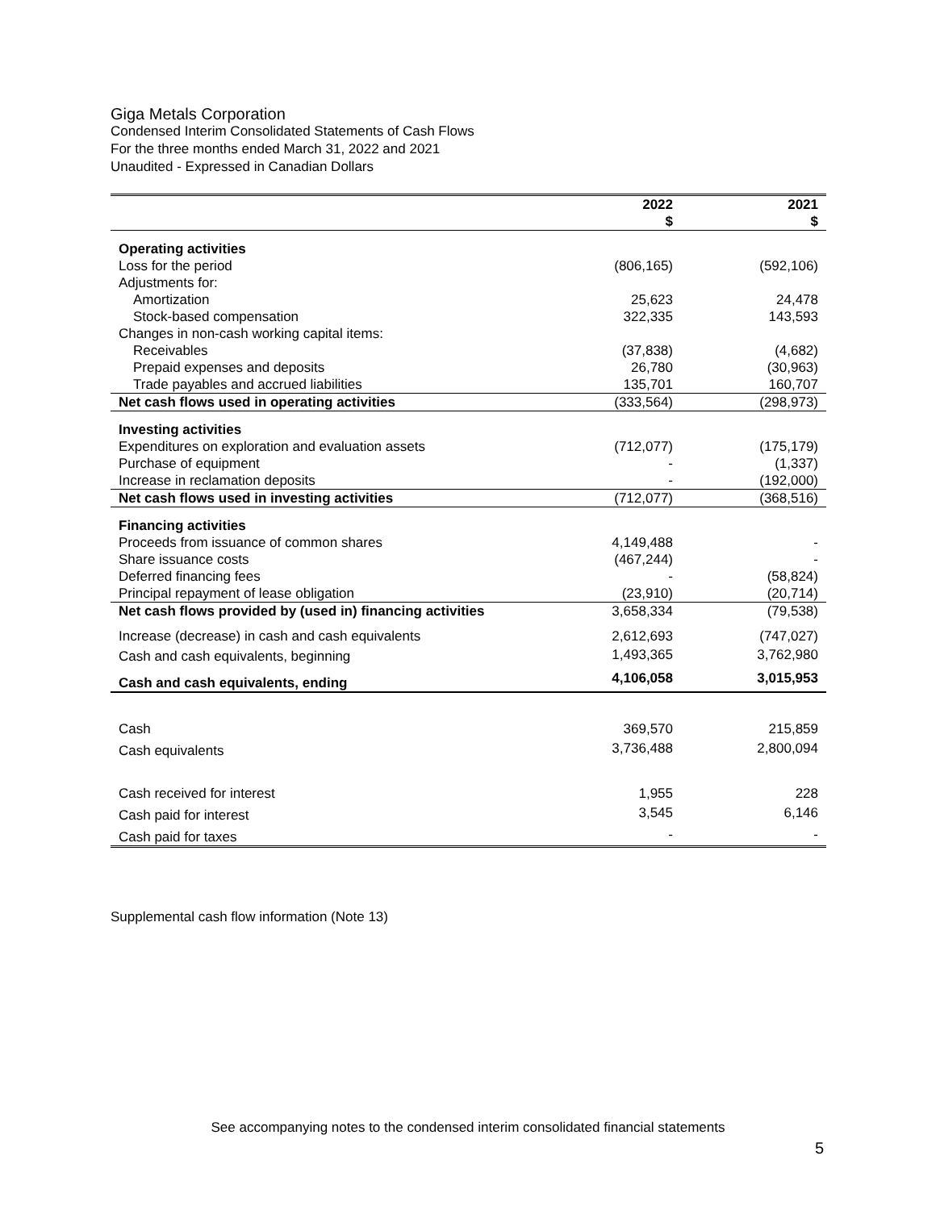Giga Metals Corporation
Condensed Interim Consolidated Statements of Cash Flows
For the three months ended March 31, 2022 and 2021
Unaudited - Expressed in Canadian Dollars
| | 2022 $ | 2021 $ |
| --- | --- | --- |
| Operating activities | | |
| Loss for the period | (806,165) | (592,106) |
| Adjustments for: | | |
| Amortization | 25,623 | 24,478 |
| Stock-based compensation | 322,335 | 143,593 |
| Changes in non-cash working capital items: | | |
| Receivables | (37,838) | (4,682) |
| Prepaid expenses and deposits | 26,780 | (30,963) |
| Trade payables and accrued liabilities | 135,701 | 160,707 |
| Net cash flows used in operating activities | (333,564) | (298,973) |
| Investing activities | | |
| Expenditures on exploration and evaluation assets | (712,077) | (175,179) |
| Purchase of equipment | - | (1,337) |
| Increase in reclamation deposits | - | (192,000) |
| Net cash flows used in investing activities | (712,077) | (368,516) |
| Financing activities | | |
| Proceeds from issuance of common shares | 4,149,488 | - |
| Share issuance costs | (467,244) | - |
| Deferred financing fees | - | (58,824) |
| Principal repayment of lease obligation | (23,910) | (20,714) |
| Net cash flows provided by (used in) financing activities | 3,658,334 | (79,538) |
| Increase (decrease) in cash and cash equivalents | 2,612,693 | (747,027) |
| Cash and cash equivalents, beginning | 1,493,365 | 3,762,980 |
| Cash and cash equivalents, ending | 4,106,058 | 3,015,953 |
| Cash | 369,570 | 215,859 |
| Cash equivalents | 3,736,488 | 2,800,094 |
| Cash received for interest | 1,955 | 228 |
| Cash paid for interest | 3,545 | 6,146 |
| Cash paid for taxes | - | - |
Supplemental cash flow information (Note 13)
See accompanying notes to the condensed interim consolidated financial statements
5